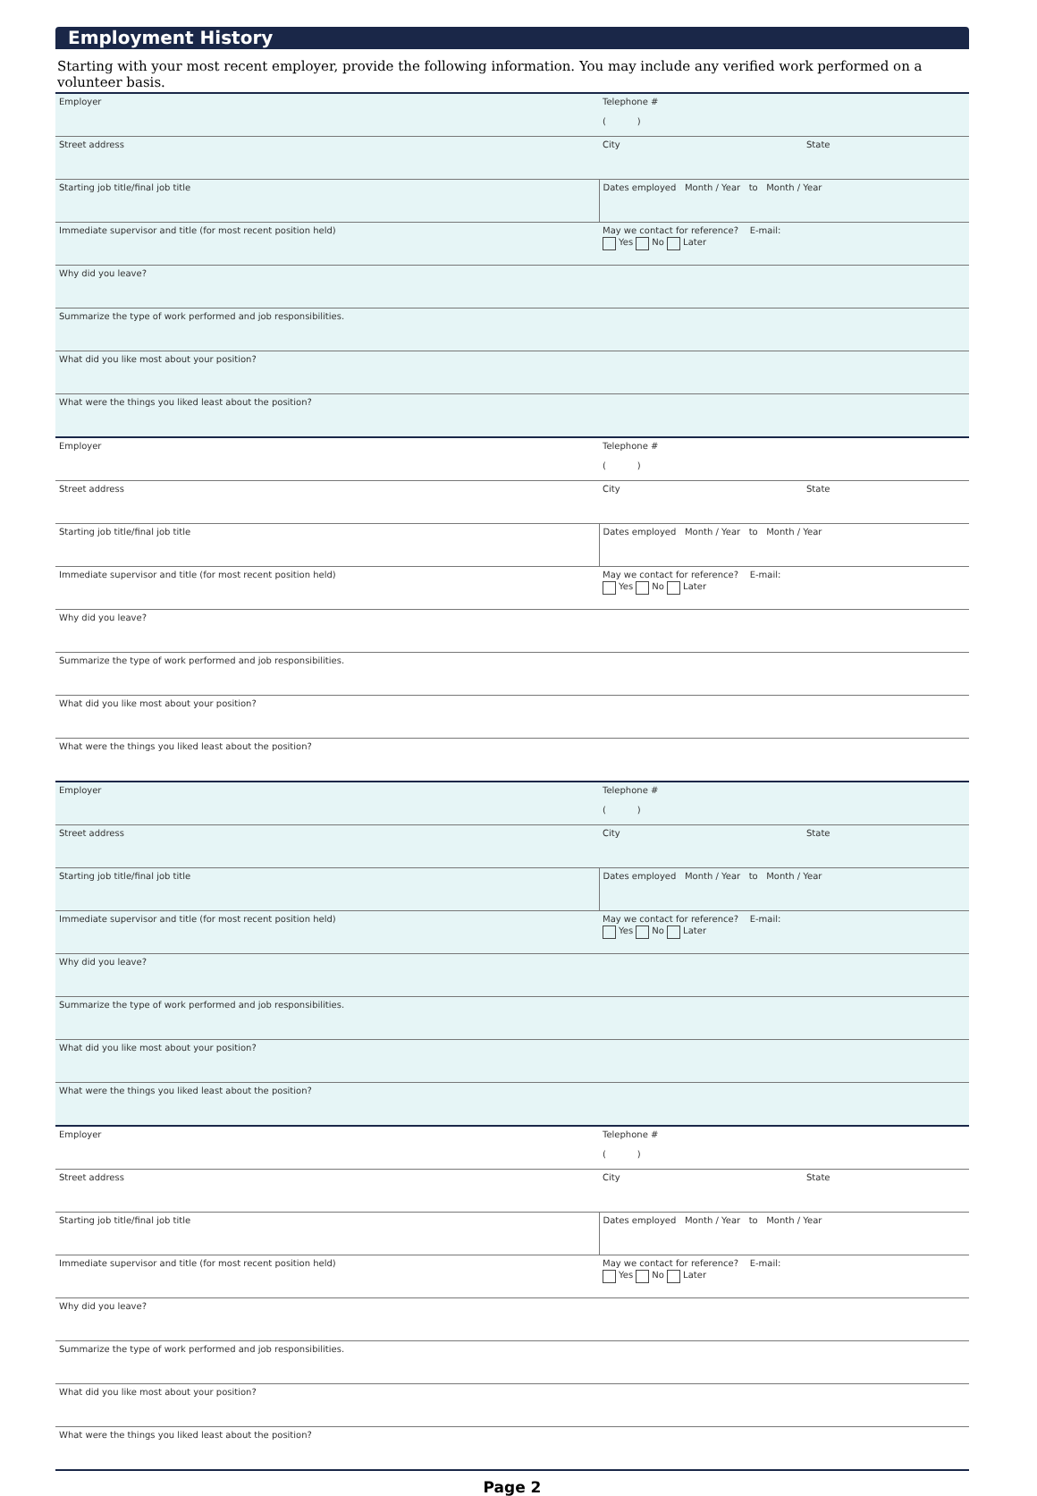Employment History
Starting with your most recent employer, provide the following information. You may include any verified work performed on a volunteer basis.
| Employer | Telephone # ( ) | |
| Street address | City | State |
| Starting job title/final job title | Dates employed Month / Year to Month / Year | |
| Immediate supervisor and title (for most recent position held) | May we contact for reference? E-mail: Yes No Later | |
| Why did you leave? | | |
| Summarize the type of work performed and job responsibilities. | | |
| What did you like most about your position? | | |
| What were the things you liked least about the position? | | |
| Employer | Telephone # ( ) | |
| Street address | City | State |
| Starting job title/final job title | Dates employed Month / Year to Month / Year | |
| Immediate supervisor and title (for most recent position held) | May we contact for reference? E-mail: Yes No Later | |
| Why did you leave? | | |
| Summarize the type of work performed and job responsibilities. | | |
| What did you like most about your position? | | |
| What were the things you liked least about the position? | | |
| Employer | Telephone # ( ) | |
| Street address | City | State |
| Starting job title/final job title | Dates employed Month / Year to Month / Year | |
| Immediate supervisor and title (for most recent position held) | May we contact for reference? E-mail: Yes No Later | |
| Why did you leave? | | |
| Summarize the type of work performed and job responsibilities. | | |
| What did you like most about your position? | | |
| What were the things you liked least about the position? | | |
| Employer | Telephone # ( ) | |
| Street address | City | State |
| Starting job title/final job title | Dates employed Month / Year to Month / Year | |
| Immediate supervisor and title (for most recent position held) | May we contact for reference? E-mail: Yes No Later | |
| Why did you leave? | | |
| Summarize the type of work performed and job responsibilities. | | |
| What did you like most about your position? | | |
| What were the things you liked least about the position? | | |
Page 2